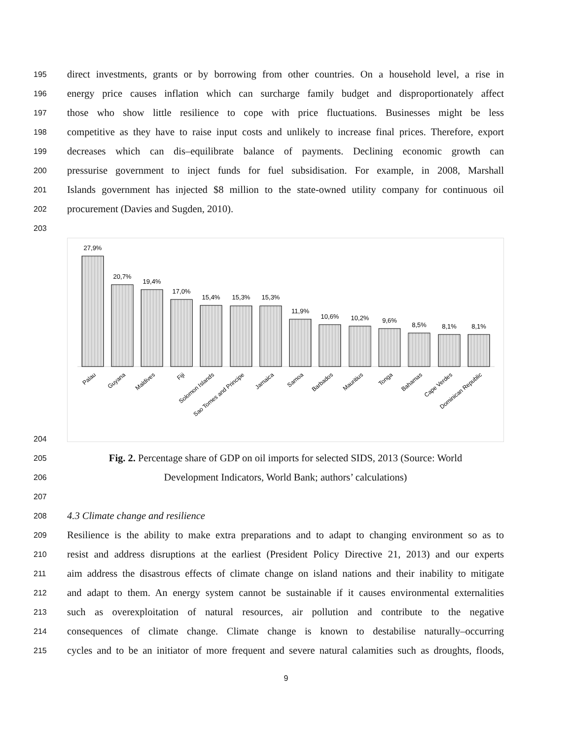195 direct investments, grants or by borrowing from other countries. On a household level, a rise in
196 energy price causes inflation which can surcharge family budget and disproportionately affect
197 those who show little resilience to cope with price fluctuations. Businesses might be less
198 competitive as they have to raise input costs and unlikely to increase final prices. Therefore, export
199 decreases which can dis–equilibrate balance of payments. Declining economic growth can
200 pressurise government to inject funds for fuel subsidisation. For example, in 2008, Marshall
201 Islands government has injected $8 million to the state-owned utility company for continuous oil
202 procurement (Davies and Sugden, 2010).
203
27,9%
20,7%
19,4%
17,0%
15,4%
15,3%
15,3%
11,9%
10,6%
10,2%
9,6%
8,5%
8,1%
8,1%
Palau
Guyana
Maldives
Fiji
Solomon Islands
Sao Tomes and Principe
Jamaica
Samoa
Barbados
Mauritius
Tonga
Bahamas
Cape Verdes
Dominican Republic
204
205 Fig. 2. Percentage share of GDP on oil imports for selected SIDS, 2013 (Source: World
206 Development Indicators, World Bank; authors’ calculations)
207
208 4.3 Climate change and resilience
209 Resilience is the ability to make extra preparations and to adapt to changing environment so as to
210 resist and address disruptions at the earliest (President Policy Directive 21, 2013) and our experts
211 aim address the disastrous effects of climate change on island nations and their inability to mitigate
212 and adapt to them. An energy system cannot be sustainable if it causes environmental externalities
213 such as overexploitation of natural resources, air pollution and contribute to the negative
214 consequences of climate change. Climate change is known to destabilise naturally–occurring
215 cycles and to be an initiator of more frequent and severe natural calamities such as droughts, floods,
9